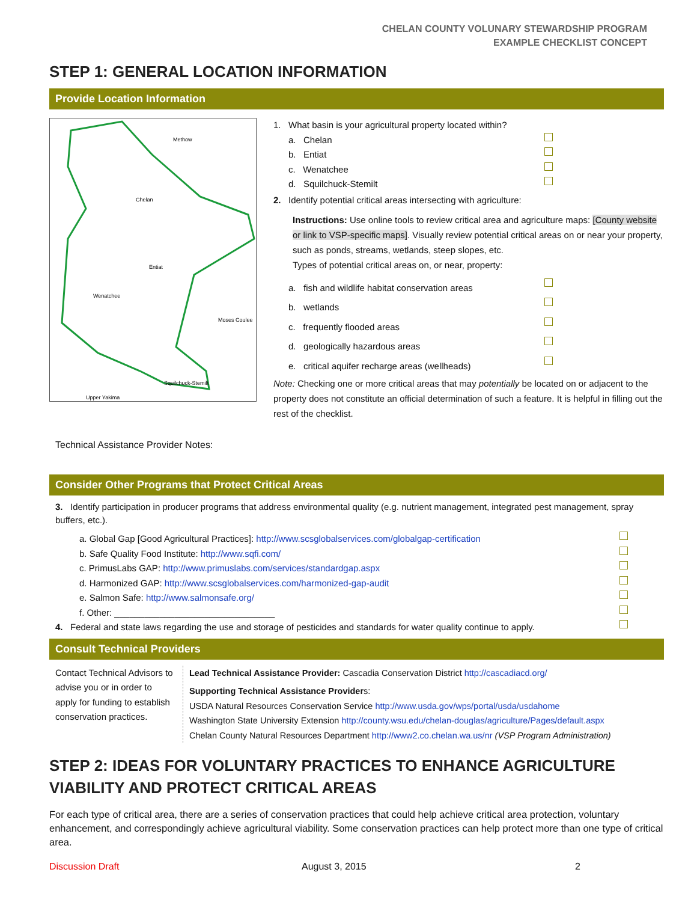CHELAN COUNTY VOLUNARY STEWARDSHIP PROGRAM
EXAMPLE CHECKLIST CONCEPT
STEP 1: GENERAL LOCATION INFORMATION
Provide Location Information
Methow
Chelan
Entiat
Wenatchee
Moses Coulee
Squilchuck-Stemilt
Upper Yakima
Technical Assistance Provider Notes:
1. What basin is your agricultural property located within?
a. Chelan
b. Entiat
c. Wenatchee
d. Squilchuck-Stemilt
2. Identify potential critical areas intersecting with agriculture:
Instructions: Use online tools to review critical area and agriculture maps: [County website or link to VSP-specific maps]. Visually review potential critical areas on or near your property, such as ponds, streams, wetlands, steep slopes, etc.
Types of potential critical areas on, or near, property:
a. fish and wildlife habitat conservation areas
b. wetlands
c. frequently flooded areas
d. geologically hazardous areas
e. critical aquifer recharge areas (wellheads)
Note: Checking one or more critical areas that may potentially be located on or adjacent to the property does not constitute an official determination of such a feature. It is helpful in filling out the rest of the checklist.
Consider Other Programs that Protect Critical Areas
3. Identify participation in producer programs that address environmental quality (e.g. nutrient management, integrated pest management, spray buffers, etc.).
a. Global Gap [Good Agricultural Practices]: http://www.scsglobalservices.com/globalgap-certification
b. Safe Quality Food Institute: http://www.sqfi.com/
c. PrimusLabs GAP: http://www.primuslabs.com/services/standardgap.aspx
d. Harmonized GAP: http://www.scsglobalservices.com/harmonized-gap-audit
e. Salmon Safe: http://www.salmonsafe.org/
f. Other: ________________________________
4. Federal and state laws regarding the use and storage of pesticides and standards for water quality continue to apply.
Consult Technical Providers
Contact Technical Advisors to advise you or in order to apply for funding to establish conservation practices.
Lead Technical Assistance Provider: Cascadia Conservation District http://cascadiacd.org/
Supporting Technical Assistance Providers:
USDA Natural Resources Conservation Service http://www.usda.gov/wps/portal/usda/usdahome
Washington State University Extension http://county.wsu.edu/chelan-douglas/agriculture/Pages/default.aspx
Chelan County Natural Resources Department http://www2.co.chelan.wa.us/nr (VSP Program Administration)
STEP 2: IDEAS FOR VOLUNTARY PRACTICES TO ENHANCE AGRICULTURE VIABILITY AND PROTECT CRITICAL AREAS
For each type of critical area, there are a series of conservation practices that could help achieve critical area protection, voluntary enhancement, and correspondingly achieve agricultural viability. Some conservation practices can help protect more than one type of critical area.
Discussion Draft August 3, 2015 2